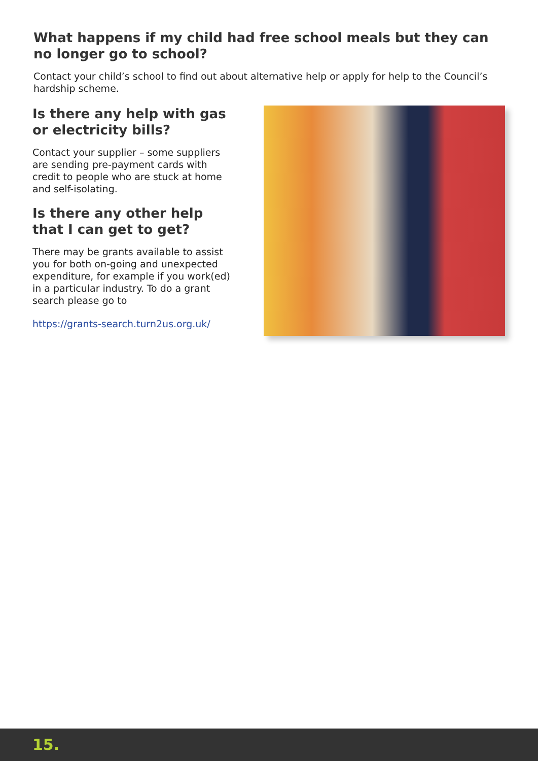What happens if my child had free school meals but they can no longer go to school?
Contact your child’s school to find out about alternative help or apply for help to the Council’s hardship scheme.
Is there any help with gas or electricity bills?
Contact your supplier – some suppliers are sending pre-payment cards with credit to people who are stuck at home and self-isolating.
Is there any other help that I can get to get?
There may be grants available to assist you for both on-going and unexpected expenditure, for example if you work(ed) in a particular industry. To do a grant search please go to
https://grants-search.turn2us.org.uk/
15.